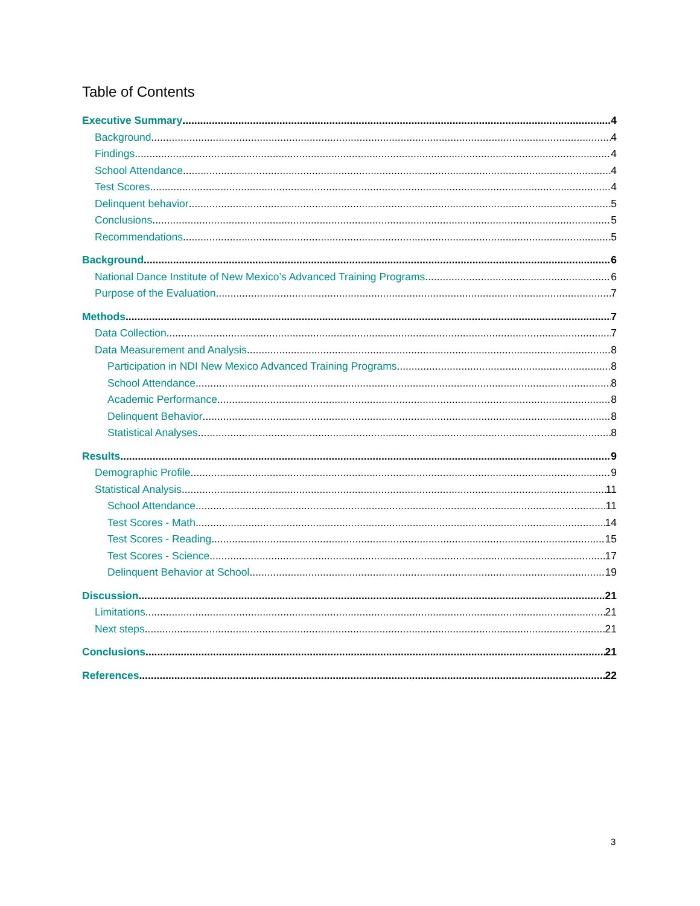Table of Contents
Executive Summary 4
Background 4
Findings 4
School Attendance 4
Test Scores 4
Delinquent behavior 5
Conclusions 5
Recommendations 5
Background 6
National Dance Institute of New Mexico’s Advanced Training Programs 6
Purpose of the Evaluation 7
Methods 7
Data Collection 7
Data Measurement and Analysis 8
Participation in NDI New Mexico Advanced Training Programs 8
School Attendance 8
Academic Performance 8
Delinquent Behavior 8
Statistical Analyses 8
Results 9
Demographic Profile 9
Statistical Analysis 11
School Attendance 11
Test Scores - Math 14
Test Scores - Reading 15
Test Scores - Science 17
Delinquent Behavior at School 19
Discussion 21
Limitations 21
Next steps 21
Conclusions 21
References 22
3